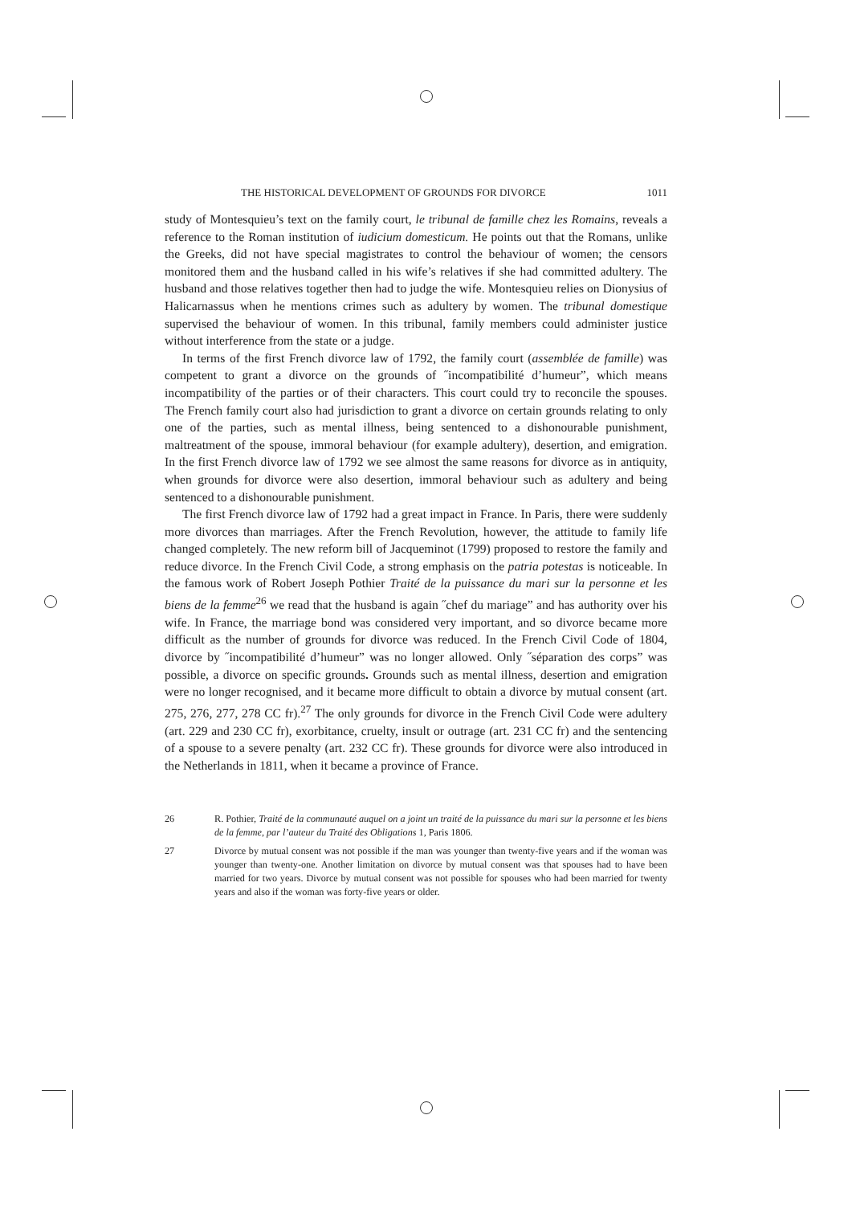THE HISTORICAL DEVELOPMENT OF GROUNDS FOR DIVORCE 1011
study of Montesquieu’s text on the family court, le tribunal de famille chez les Romains, reveals a reference to the Roman institution of iudicium domesticum. He points out that the Romans, unlike the Greeks, did not have special magistrates to control the behaviour of women; the censors monitored them and the husband called in his wife’s relatives if she had committed adultery. The husband and those relatives together then had to judge the wife. Montesquieu relies on Dionysius of Halicarnassus when he mentions crimes such as adultery by women. The tribunal domestique supervised the behaviour of women. In this tribunal, family members could administer justice without interference from the state or a judge.
In terms of the first French divorce law of 1792, the family court (assemblée de famille) was competent to grant a divorce on the grounds of ˝incompatibilité d’humeur”, which means incompatibility of the parties or of their characters. This court could try to reconcile the spouses. The French family court also had jurisdiction to grant a divorce on certain grounds relating to only one of the parties, such as mental illness, being sentenced to a dishonourable punishment, maltreatment of the spouse, immoral behaviour (for example adultery), desertion, and emigration. In the first French divorce law of 1792 we see almost the same reasons for divorce as in antiquity, when grounds for divorce were also desertion, immoral behaviour such as adultery and being sentenced to a dishonourable punishment.
The first French divorce law of 1792 had a great impact in France. In Paris, there were suddenly more divorces than marriages. After the French Revolution, however, the attitude to family life changed completely. The new reform bill of Jacqueminot (1799) proposed to restore the family and reduce divorce. In the French Civil Code, a strong emphasis on the patria potestas is noticeable. In the famous work of Robert Joseph Pothier Traité de la puissance du mari sur la personne et les biens de la femme<sup>26</sup> we read that the husband is again ˝chef du mariage” and has authority over his wife. In France, the marriage bond was considered very important, and so divorce became more difficult as the number of grounds for divorce was reduced. In the French Civil Code of 1804, divorce by ˝incompatibilité d’humeur” was no longer allowed. Only ˝séparation des corps” was possible, a divorce on specific grounds. Grounds such as mental illness, desertion and emigration were no longer recognised, and it became more difficult to obtain a divorce by mutual consent (art. 275, 276, 277, 278 CC fr).<sup>27</sup> The only grounds for divorce in the French Civil Code were adultery (art. 229 and 230 CC fr), exorbitance, cruelty, insult or outrage (art. 231 CC fr) and the sentencing of a spouse to a severe penalty (art. 232 CC fr). These grounds for divorce were also introduced in the Netherlands in 1811, when it became a province of France.
26 R. Pothier, Traité de la communauté auquel on a joint un traité de la puissance du mari sur la personne et les biens de la femme, par l’auteur du Traité des Obligations 1, Paris 1806.
27 Divorce by mutual consent was not possible if the man was younger than twenty-five years and if the woman was younger than twenty-one. Another limitation on divorce by mutual consent was that spouses had to have been married for two years. Divorce by mutual consent was not possible for spouses who had been married for twenty years and also if the woman was forty-five years or older.